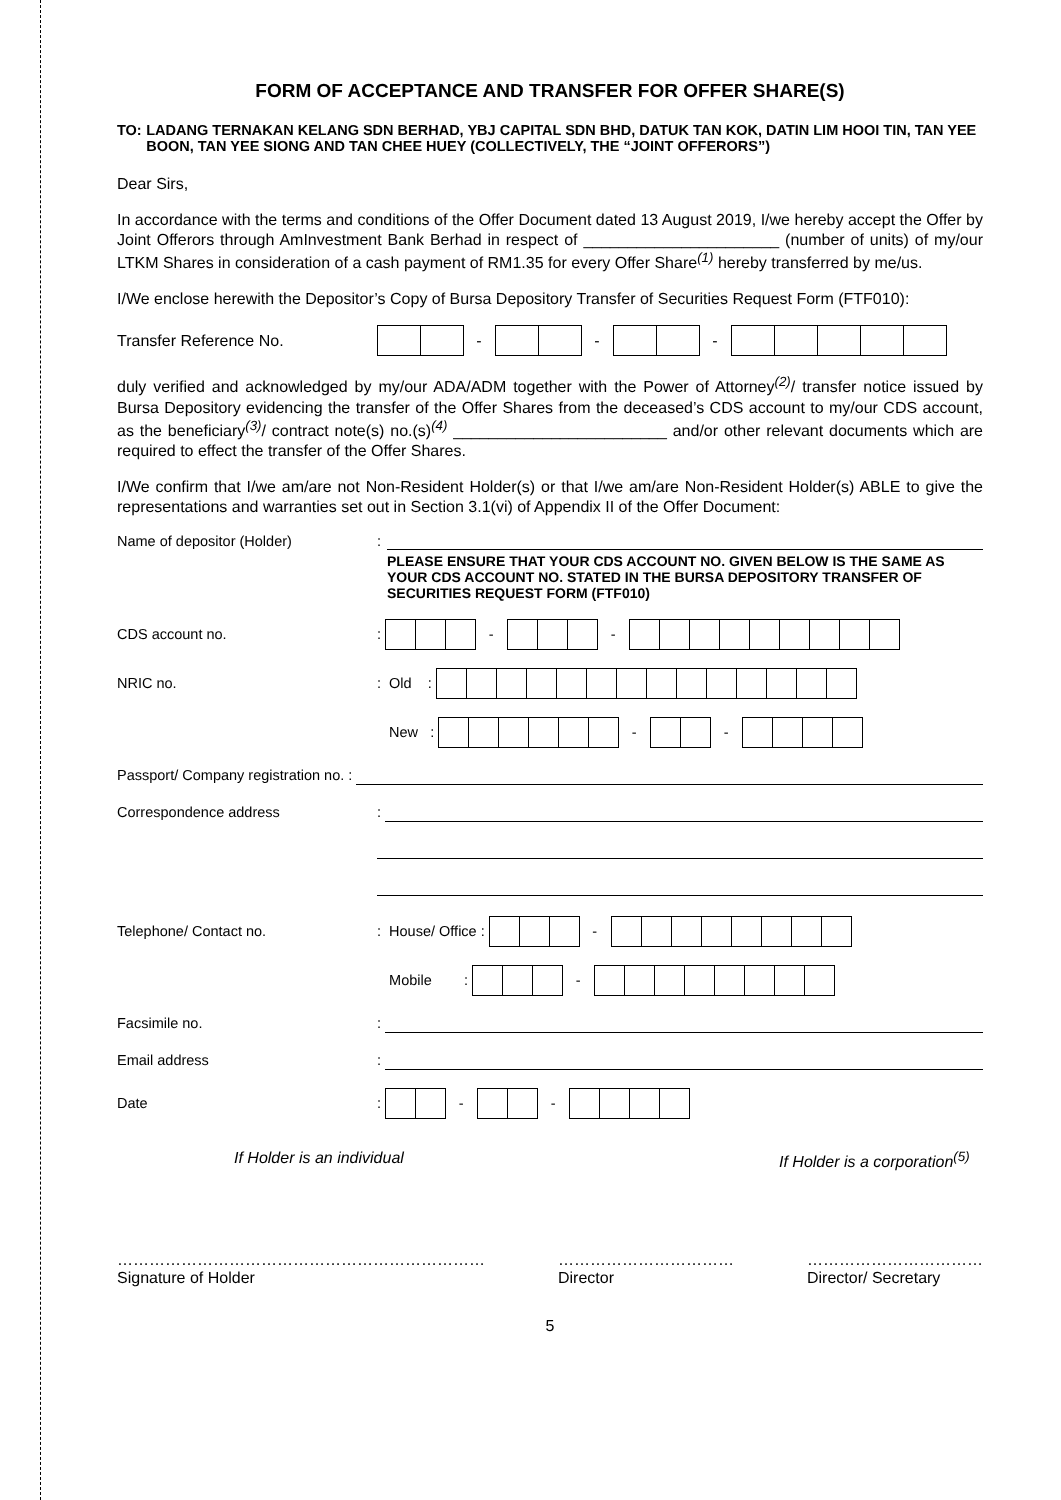FORM OF ACCEPTANCE AND TRANSFER FOR OFFER SHARE(S)
TO: LADANG TERNAKAN KELANG SDN BERHAD, YBJ CAPITAL SDN BHD, DATUK TAN KOK, DATIN LIM HOOI TIN, TAN YEE BOON, TAN YEE SIONG AND TAN CHEE HUEY (COLLECTIVELY, THE “JOINT OFFERORS”)
Dear Sirs,
In accordance with the terms and conditions of the Offer Document dated 13 August 2019, I/we hereby accept the Offer by Joint Offerors through AmInvestment Bank Berhad in respect of ______________________ (number of units) of my/our LTKM Shares in consideration of a cash payment of RM1.35 for every Offer Share<sup>(1)</sup> hereby transferred by me/us.
I/We enclose herewith the Depositor’s Copy of Bursa Depository Transfer of Securities Request Form (FTF010):
Transfer Reference No. - - -
duly verified and acknowledged by my/our ADA/ADM together with the Power of Attorney<sup>(2)</sup>/ transfer notice issued by Bursa Depository evidencing the transfer of the Offer Shares from the deceased’s CDS account to my/our CDS account, as the beneficiary<sup>(3)</sup>/ contract note(s) no.(s)<sup>(4)</sup> ________________________ and/or other relevant documents which are required to effect the transfer of the Offer Shares.
I/We confirm that I/we am/are not Non-Resident Holder(s) or that I/we am/are Non-Resident Holder(s) ABLE to give the representations and warranties set out in Section 3.1(vi) of Appendix II of the Offer Document:
Name of depositor (Holder) :
PLEASE ENSURE THAT YOUR CDS ACCOUNT NO. GIVEN BELOW IS THE SAME AS YOUR CDS ACCOUNT NO. STATED IN THE BURSA DEPOSITORY TRANSFER OF SECURITIES REQUEST FORM (FTF010)
CDS account no.
: - -
NRIC no.
: Old :
New : - -
Passport/ Company registration no. :
Correspondence address
:
Telephone/ Contact no.
: House/ Office : -
Mobile : -
Facsimile no.
:
Email address
:
Date
: - -
If Holder is an individual If Holder is a corporation<sup>(5)</sup>
……………………………………………………………
Signature of Holder
……………………………
Director
……………………………
Director/ Secretary
5